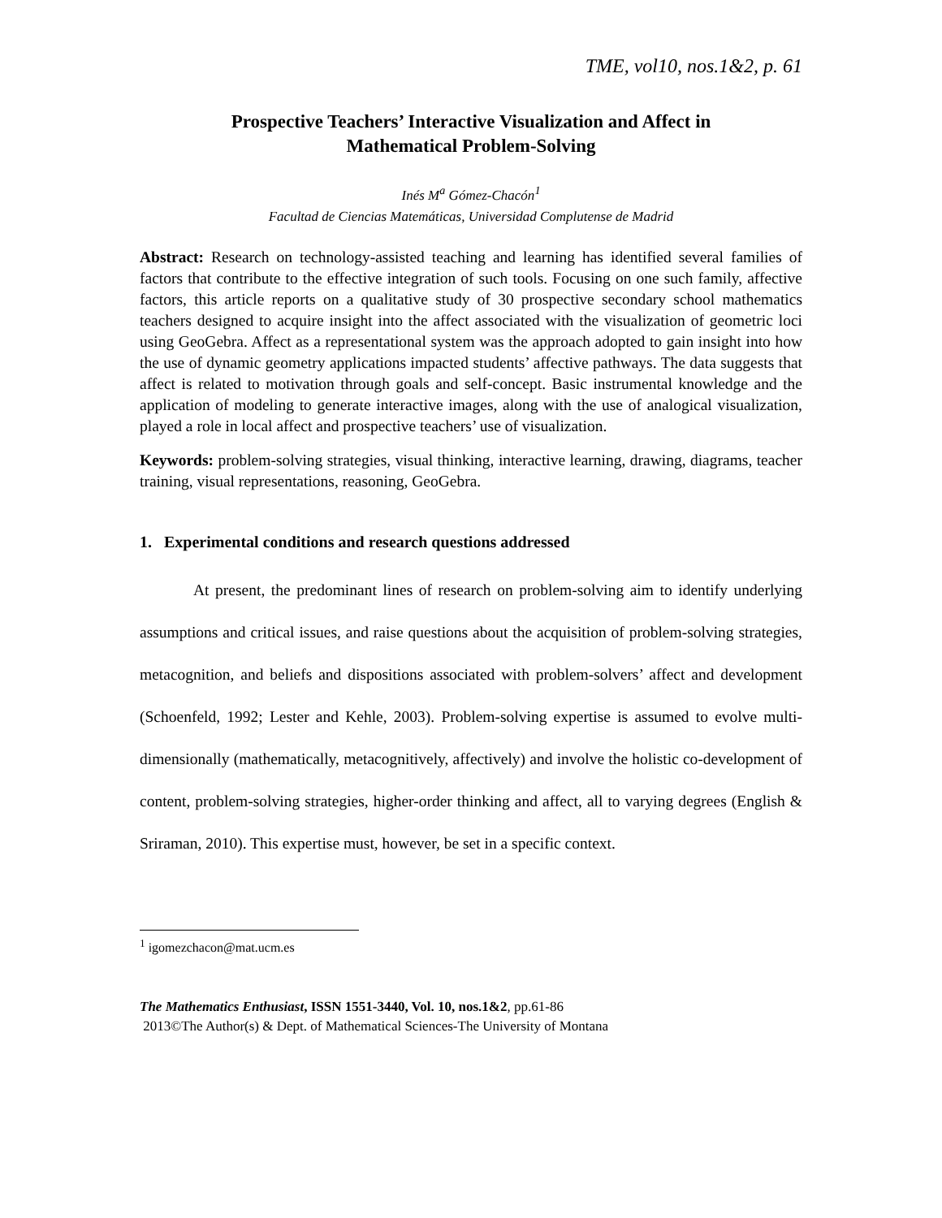TME, vol10, nos.1&2, p. 61
Prospective Teachers’ Interactive Visualization and Affect in
Mathematical Problem-Solving
Inés M<sup>a</sup> Gómez-Chacón<sup>1</sup>
Facultad de Ciencias Matemáticas, Universidad Complutense de Madrid
Abstract: Research on technology-assisted teaching and learning has identified several families of factors that contribute to the effective integration of such tools. Focusing on one such family, affective factors, this article reports on a qualitative study of 30 prospective secondary school mathematics teachers designed to acquire insight into the affect associated with the visualization of geometric loci using GeoGebra. Affect as a representational system was the approach adopted to gain insight into how the use of dynamic geometry applications impacted students’ affective pathways. The data suggests that affect is related to motivation through goals and self-concept. Basic instrumental knowledge and the application of modeling to generate interactive images, along with the use of analogical visualization, played a role in local affect and prospective teachers’ use of visualization.
Keywords: problem-solving strategies, visual thinking, interactive learning, drawing, diagrams, teacher training, visual representations, reasoning, GeoGebra.
1. Experimental conditions and research questions addressed
At present, the predominant lines of research on problem-solving aim to identify underlying assumptions and critical issues, and raise questions about the acquisition of problem-solving strategies, metacognition, and beliefs and dispositions associated with problem-solvers’ affect and development (Schoenfeld, 1992; Lester and Kehle, 2003). Problem-solving expertise is assumed to evolve multi-dimensionally (mathematically, metacognitively, affectively) and involve the holistic co-development of content, problem-solving strategies, higher-order thinking and affect, all to varying degrees (English & Sriraman, 2010). This expertise must, however, be set in a specific context.
<sup>1</sup> igomezchacon@mat.ucm.es
The Mathematics Enthusiast, ISSN 1551-3440, Vol. 10, nos.1&2, pp.61-86
2013©The Author(s) & Dept. of Mathematical Sciences-The University of Montana